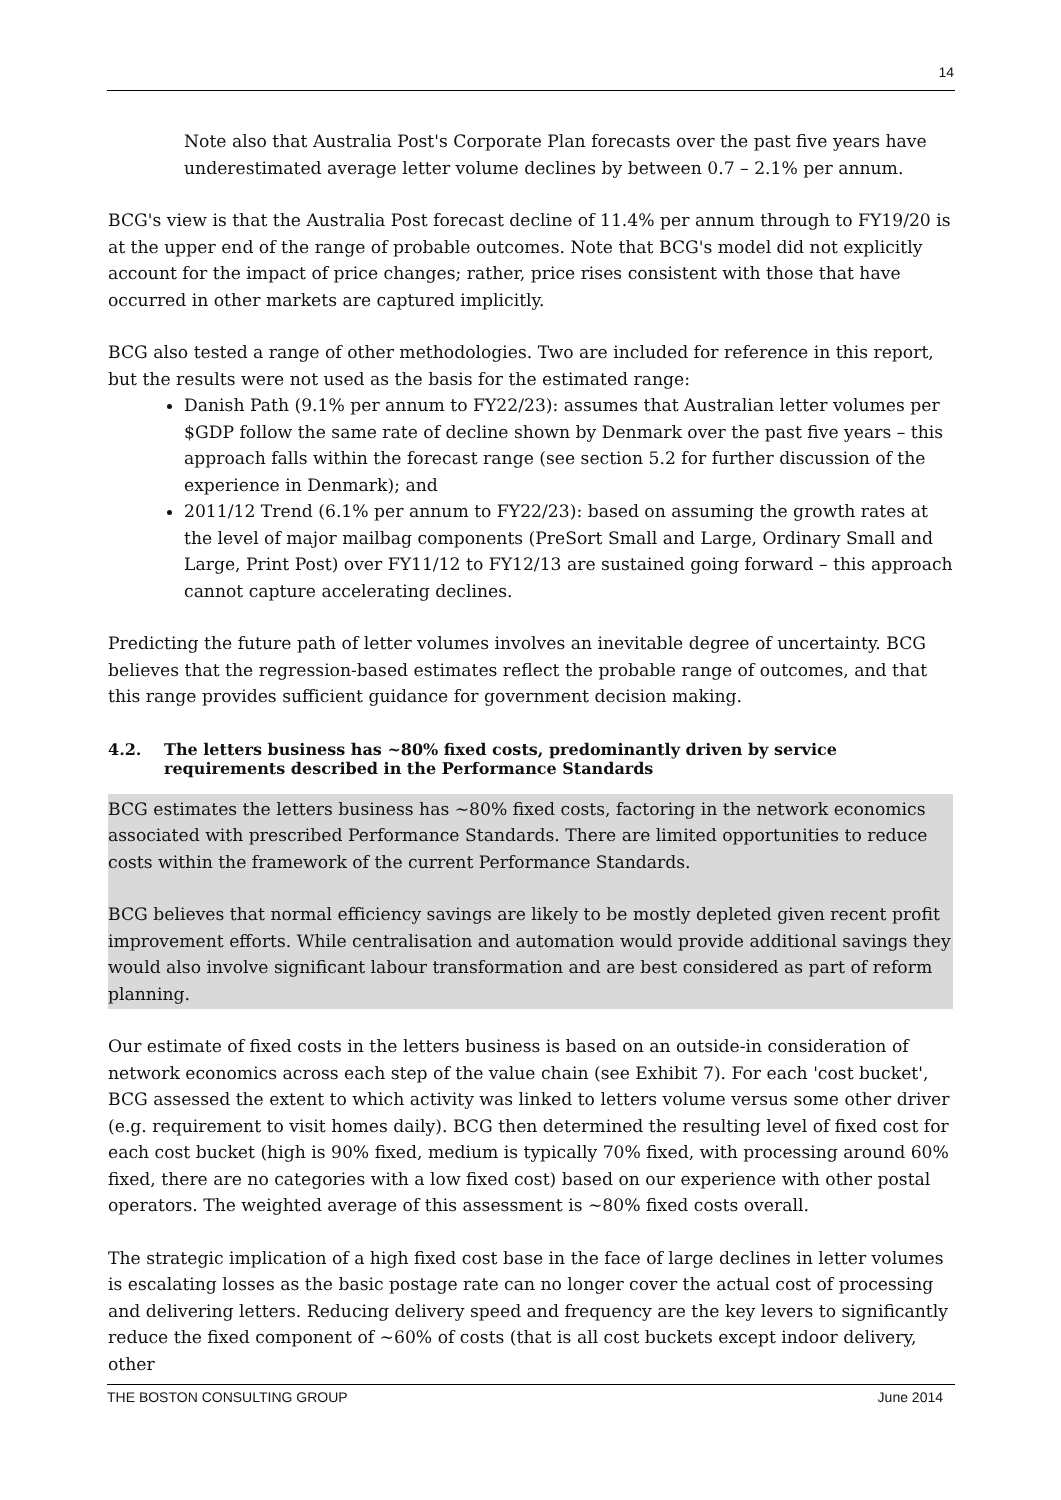14
Note also that Australia Post's Corporate Plan forecasts over the past five years have underestimated average letter volume declines by between 0.7 – 2.1% per annum.
BCG's view is that the Australia Post forecast decline of 11.4% per annum through to FY19/20 is at the upper end of the range of probable outcomes. Note that BCG's model did not explicitly account for the impact of price changes; rather, price rises consistent with those that have occurred in other markets are captured implicitly.
BCG also tested a range of other methodologies. Two are included for reference in this report, but the results were not used as the basis for the estimated range:
Danish Path (9.1% per annum to FY22/23): assumes that Australian letter volumes per $GDP follow the same rate of decline shown by Denmark over the past five years – this approach falls within the forecast range (see section 5.2 for further discussion of the experience in Denmark); and
2011/12 Trend (6.1% per annum to FY22/23): based on assuming the growth rates at the level of major mailbag components (PreSort Small and Large, Ordinary Small and Large, Print Post) over FY11/12 to FY12/13 are sustained going forward – this approach cannot capture accelerating declines.
Predicting the future path of letter volumes involves an inevitable degree of uncertainty. BCG believes that the regression-based estimates reflect the probable range of outcomes, and that this range provides sufficient guidance for government decision making.
4.2. The letters business has ~80% fixed costs, predominantly driven by service requirements described in the Performance Standards
BCG estimates the letters business has ~80% fixed costs, factoring in the network economics associated with prescribed Performance Standards. There are limited opportunities to reduce costs within the framework of the current Performance Standards.
BCG believes that normal efficiency savings are likely to be mostly depleted given recent profit improvement efforts. While centralisation and automation would provide additional savings they would also involve significant labour transformation and are best considered as part of reform planning.
Our estimate of fixed costs in the letters business is based on an outside-in consideration of network economics across each step of the value chain (see Exhibit 7). For each 'cost bucket', BCG assessed the extent to which activity was linked to letters volume versus some other driver (e.g. requirement to visit homes daily). BCG then determined the resulting level of fixed cost for each cost bucket (high is 90% fixed, medium is typically 70% fixed, with processing around 60% fixed, there are no categories with a low fixed cost) based on our experience with other postal operators. The weighted average of this assessment is ~80% fixed costs overall.
The strategic implication of a high fixed cost base in the face of large declines in letter volumes is escalating losses as the basic postage rate can no longer cover the actual cost of processing and delivering letters. Reducing delivery speed and frequency are the key levers to significantly reduce the fixed component of ~60% of costs (that is all cost buckets except indoor delivery, other
THE BOSTON CONSULTING GROUP June 2014